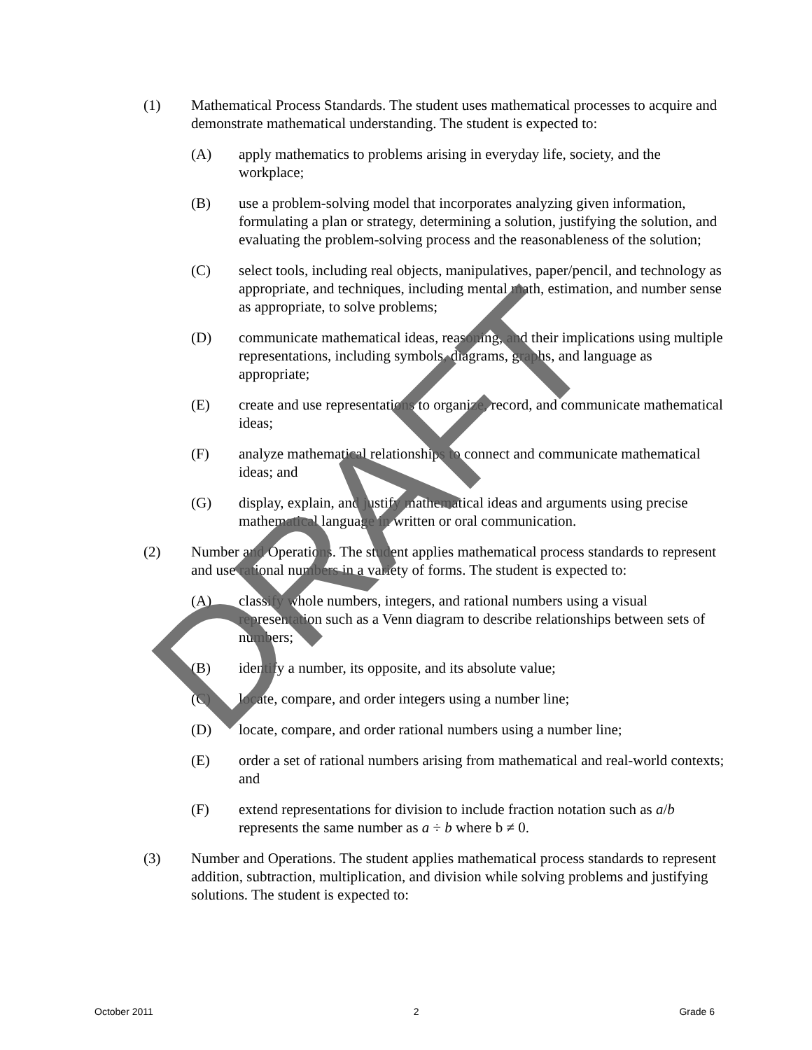(1) Mathematical Process Standards. The student uses mathematical processes to acquire and demonstrate mathematical understanding. The student is expected to:
(A) apply mathematics to problems arising in everyday life, society, and the workplace;
(B) use a problem-solving model that incorporates analyzing given information, formulating a plan or strategy, determining a solution, justifying the solution, and evaluating the problem-solving process and the reasonableness of the solution;
(C) select tools, including real objects, manipulatives, paper/pencil, and technology as appropriate, and techniques, including mental math, estimation, and number sense as appropriate, to solve problems;
(D) communicate mathematical ideas, reasoning, and their implications using multiple representations, including symbols, diagrams, graphs, and language as appropriate;
(E) create and use representations to organize, record, and communicate mathematical ideas;
(F) analyze mathematical relationships to connect and communicate mathematical ideas; and
(G) display, explain, and justify mathematical ideas and arguments using precise mathematical language in written or oral communication.
(2) Number and Operations. The student applies mathematical process standards to represent and use rational numbers in a variety of forms. The student is expected to:
(A) classify whole numbers, integers, and rational numbers using a visual representation such as a Venn diagram to describe relationships between sets of numbers;
(B) identify a number, its opposite, and its absolute value;
(C) locate, compare, and order integers using a number line;
(D) locate, compare, and order rational numbers using a number line;
(E) order a set of rational numbers arising from mathematical and real-world contexts; and
(F) extend representations for division to include fraction notation such as a/b represents the same number as a ÷ b where b ≠ 0.
(3) Number and Operations. The student applies mathematical process standards to represent addition, subtraction, multiplication, and division while solving problems and justifying solutions. The student is expected to:
DRAFT
October 2011 2 Grade 6